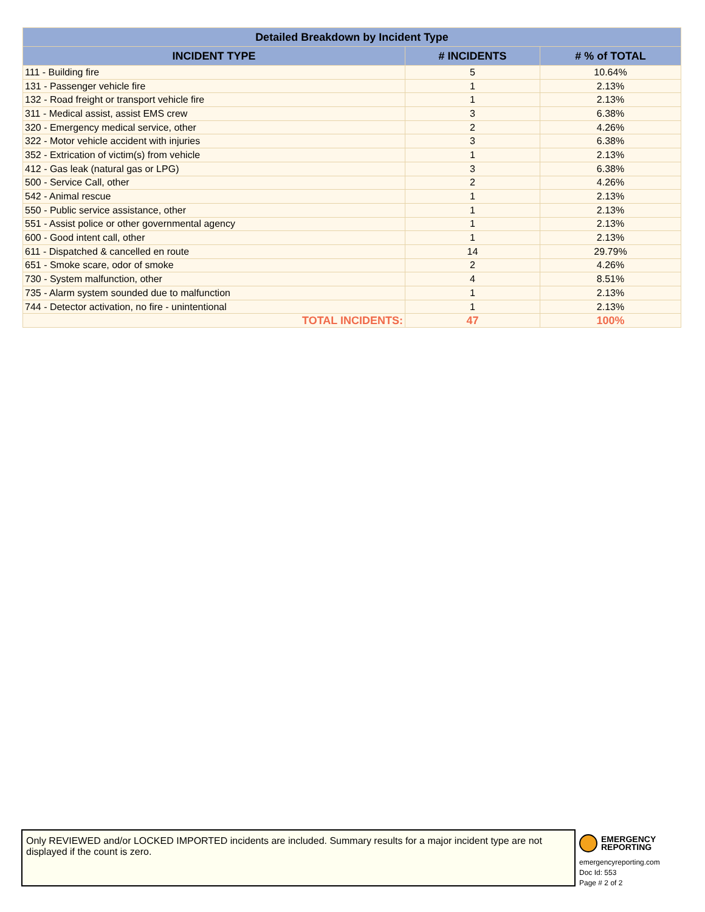| Detailed Breakdown by Incident Type | | |
| --- | --- | --- |
| INCIDENT TYPE | # INCIDENTS | # % of TOTAL |
| 111 - Building fire | 5 | 10.64% |
| 131 - Passenger vehicle fire | 1 | 2.13% |
| 132 - Road freight or transport vehicle fire | 1 | 2.13% |
| 311 - Medical assist, assist EMS crew | 3 | 6.38% |
| 320 - Emergency medical service, other | 2 | 4.26% |
| 322 - Motor vehicle accident with injuries | 3 | 6.38% |
| 352 - Extrication of victim(s) from vehicle | 1 | 2.13% |
| 412 - Gas leak (natural gas or LPG) | 3 | 6.38% |
| 500 - Service Call, other | 2 | 4.26% |
| 542 - Animal rescue | 1 | 2.13% |
| 550 - Public service assistance, other | 1 | 2.13% |
| 551 - Assist police or other governmental agency | 1 | 2.13% |
| 600 - Good intent call, other | 1 | 2.13% |
| 611 - Dispatched & cancelled en route | 14 | 29.79% |
| 651 - Smoke scare, odor of smoke | 2 | 4.26% |
| 730 - System malfunction, other | 4 | 8.51% |
| 735 - Alarm system sounded due to malfunction | 1 | 2.13% |
| 744 - Detector activation, no fire - unintentional | 1 | 2.13% |
| TOTAL INCIDENTS: | 47 | 100% |
Only REVIEWED and/or LOCKED IMPORTED incidents are included. Summary results for a major incident type are not displayed if the count is zero.
EMERGENCY
REPORTING
emergencyreporting.com
Doc Id: 553
Page # 2 of 2